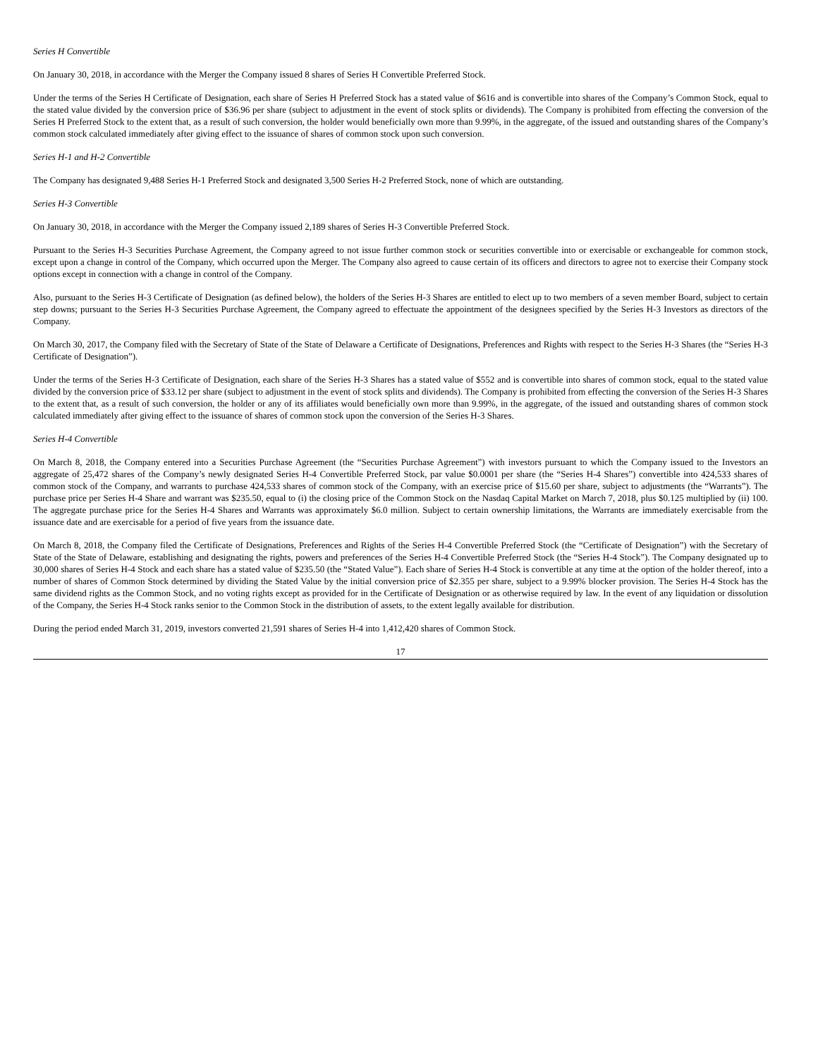Series H Convertible
On January 30, 2018, in accordance with the Merger the Company issued 8 shares of Series H Convertible Preferred Stock.
Under the terms of the Series H Certificate of Designation, each share of Series H Preferred Stock has a stated value of $616 and is convertible into shares of the Company’s Common Stock, equal to the stated value divided by the conversion price of $36.96 per share (subject to adjustment in the event of stock splits or dividends). The Company is prohibited from effecting the conversion of the Series H Preferred Stock to the extent that, as a result of such conversion, the holder would beneficially own more than 9.99%, in the aggregate, of the issued and outstanding shares of the Company’s common stock calculated immediately after giving effect to the issuance of shares of common stock upon such conversion.
Series H-1 and H-2 Convertible
The Company has designated 9,488 Series H-1 Preferred Stock and designated 3,500 Series H-2 Preferred Stock, none of which are outstanding.
Series H-3 Convertible
On January 30, 2018, in accordance with the Merger the Company issued 2,189 shares of Series H-3 Convertible Preferred Stock.
Pursuant to the Series H-3 Securities Purchase Agreement, the Company agreed to not issue further common stock or securities convertible into or exercisable or exchangeable for common stock, except upon a change in control of the Company, which occurred upon the Merger. The Company also agreed to cause certain of its officers and directors to agree not to exercise their Company stock options except in connection with a change in control of the Company.
Also, pursuant to the Series H-3 Certificate of Designation (as defined below), the holders of the Series H-3 Shares are entitled to elect up to two members of a seven member Board, subject to certain step downs; pursuant to the Series H-3 Securities Purchase Agreement, the Company agreed to effectuate the appointment of the designees specified by the Series H-3 Investors as directors of the Company.
On March 30, 2017, the Company filed with the Secretary of State of the State of Delaware a Certificate of Designations, Preferences and Rights with respect to the Series H-3 Shares (the “Series H-3 Certificate of Designation”).
Under the terms of the Series H-3 Certificate of Designation, each share of the Series H-3 Shares has a stated value of $552 and is convertible into shares of common stock, equal to the stated value divided by the conversion price of $33.12 per share (subject to adjustment in the event of stock splits and dividends). The Company is prohibited from effecting the conversion of the Series H-3 Shares to the extent that, as a result of such conversion, the holder or any of its affiliates would beneficially own more than 9.99%, in the aggregate, of the issued and outstanding shares of common stock calculated immediately after giving effect to the issuance of shares of common stock upon the conversion of the Series H-3 Shares.
Series H-4 Convertible
On March 8, 2018, the Company entered into a Securities Purchase Agreement (the “Securities Purchase Agreement”) with investors pursuant to which the Company issued to the Investors an aggregate of 25,472 shares of the Company’s newly designated Series H-4 Convertible Preferred Stock, par value $0.0001 per share (the “Series H-4 Shares”) convertible into 424,533 shares of common stock of the Company, and warrants to purchase 424,533 shares of common stock of the Company, with an exercise price of $15.60 per share, subject to adjustments (the “Warrants”). The purchase price per Series H-4 Share and warrant was $235.50, equal to (i) the closing price of the Common Stock on the Nasdaq Capital Market on March 7, 2018, plus $0.125 multiplied by (ii) 100. The aggregate purchase price for the Series H-4 Shares and Warrants was approximately $6.0 million. Subject to certain ownership limitations, the Warrants are immediately exercisable from the issuance date and are exercisable for a period of five years from the issuance date.
On March 8, 2018, the Company filed the Certificate of Designations, Preferences and Rights of the Series H-4 Convertible Preferred Stock (the “Certificate of Designation”) with the Secretary of State of the State of Delaware, establishing and designating the rights, powers and preferences of the Series H-4 Convertible Preferred Stock (the “Series H-4 Stock”). The Company designated up to 30,000 shares of Series H-4 Stock and each share has a stated value of $235.50 (the “Stated Value”). Each share of Series H-4 Stock is convertible at any time at the option of the holder thereof, into a number of shares of Common Stock determined by dividing the Stated Value by the initial conversion price of $2.355 per share, subject to a 9.99% blocker provision. The Series H-4 Stock has the same dividend rights as the Common Stock, and no voting rights except as provided for in the Certificate of Designation or as otherwise required by law. In the event of any liquidation or dissolution of the Company, the Series H-4 Stock ranks senior to the Common Stock in the distribution of assets, to the extent legally available for distribution.
During the period ended March 31, 2019, investors converted 21,591 shares of Series H-4 into 1,412,420 shares of Common Stock.
17